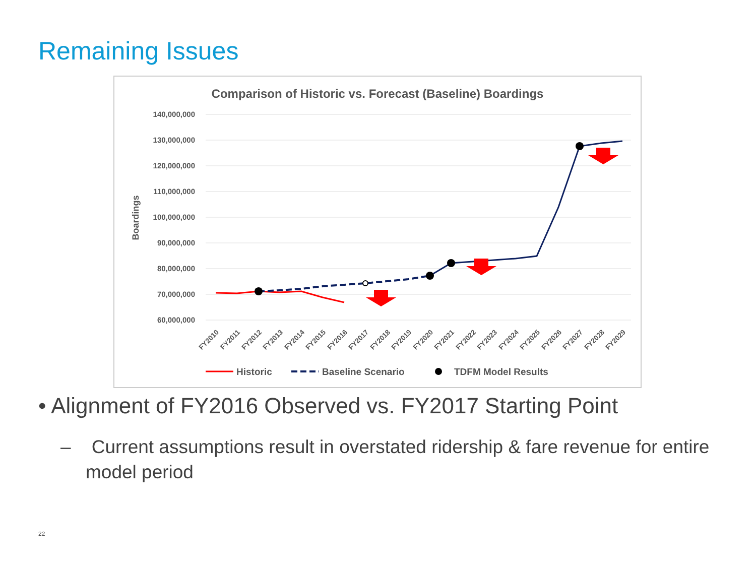Remaining Issues
Comparison of Historic vs. Forecast (Baseline) Boardings
140,000,000
130,000,000
120,000,000
110,000,000
100,000,000
90,000,000
80,000,000
70,000,000
60,000,000
Boardings
FY2010
FY2011
FY2012
FY2013
FY2014
FY2015
FY2016
FY2017
FY2018
FY2019
FY2020
FY2021
FY2022
FY2023
FY2024
FY2025
FY2026
FY2027
FY2028
FY2029
Historic
Baseline Scenario
TDFM Model Results
• Alignment of FY2016 Observed vs. FY2017 Starting Point
– Current assumptions result in overstated ridership & fare revenue for entire model period
22